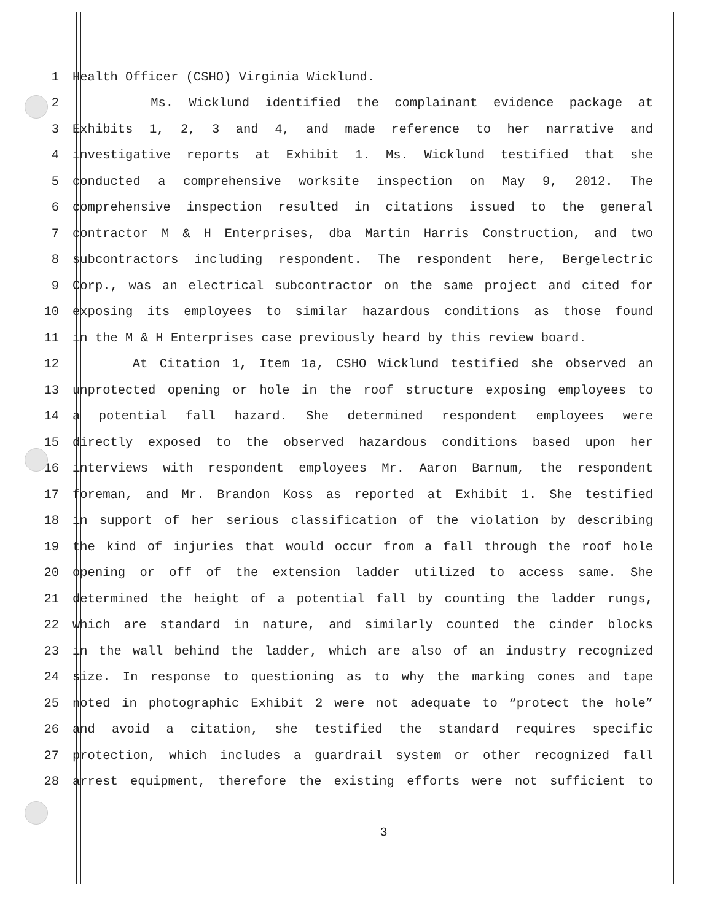1 Health Officer (CSHO) Virginia Wicklund.
2 Ms. Wicklund identified the complainant evidence package at
3 Exhibits 1, 2, 3 and 4, and made reference to her narrative and
4 investigative reports at Exhibit 1. Ms. Wicklund testified that she
5 conducted a comprehensive worksite inspection on May 9, 2012. The
6 comprehensive inspection resulted in citations issued to the general
7 contractor M & H Enterprises, dba Martin Harris Construction, and two
8 subcontractors including respondent. The respondent here, Bergelectric
9 Corp., was an electrical subcontractor on the same project and cited for
10 exposing its employees to similar hazardous conditions as those found
11 in the M & H Enterprises case previously heard by this review board.
12 At Citation 1, Item 1a, CSHO Wicklund testified she observed an
13 unprotected opening or hole in the roof structure exposing employees to
14 a potential fall hazard. She determined respondent employees were
15 directly exposed to the observed hazardous conditions based upon her
16 interviews with respondent employees Mr. Aaron Barnum, the respondent
17 foreman, and Mr. Brandon Koss as reported at Exhibit 1. She testified
18 in support of her serious classification of the violation by describing
19 the kind of injuries that would occur from a fall through the roof hole
20 opening or off of the extension ladder utilized to access same. She
21 determined the height of a potential fall by counting the ladder rungs,
22 which are standard in nature, and similarly counted the cinder blocks
23 in the wall behind the ladder, which are also of an industry recognized
24 size. In response to questioning as to why the marking cones and tape
25 noted in photographic Exhibit 2 were not adequate to “protect the hole”
26 and avoid a citation, she testified the standard requires specific
27 protection, which includes a guardrail system or other recognized fall
28 arrest equipment, therefore the existing efforts were not sufficient to
3